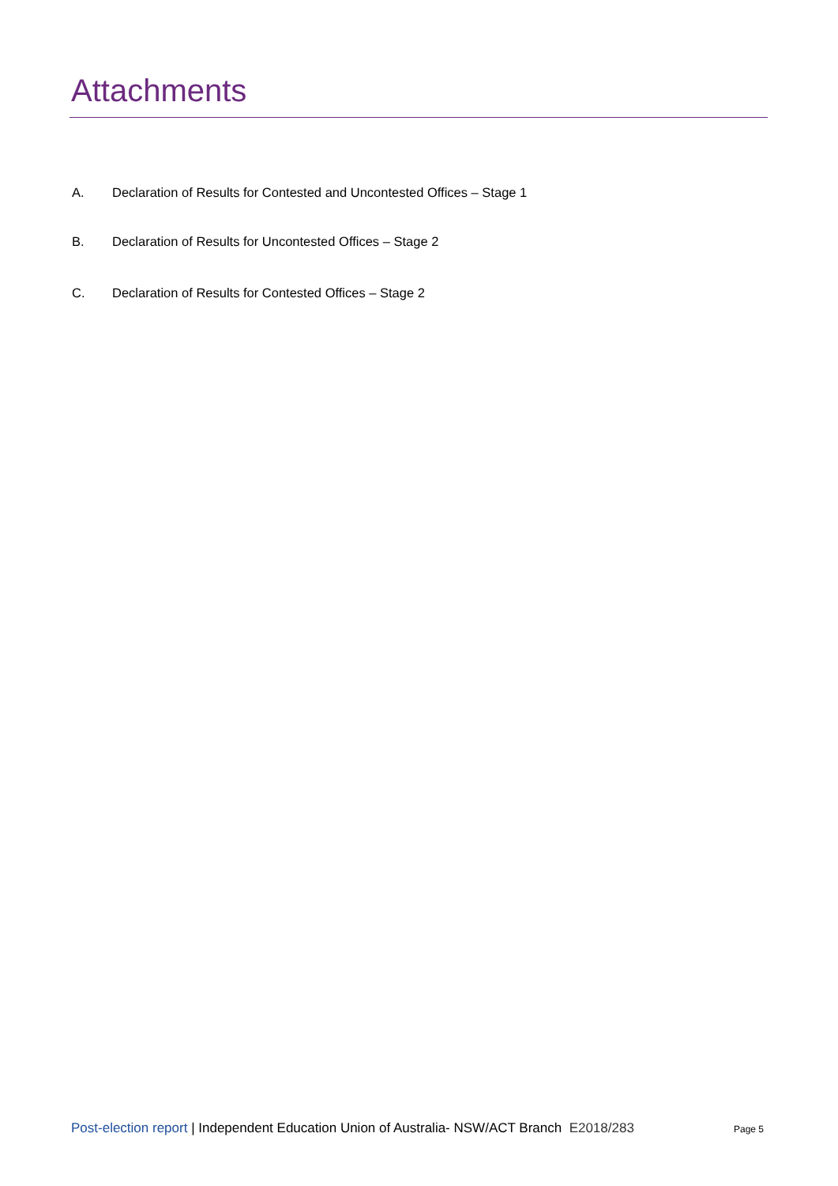Attachments
A. Declaration of Results for Contested and Uncontested Offices – Stage 1
B. Declaration of Results for Uncontested Offices – Stage 2
C. Declaration of Results for Contested Offices – Stage 2
Post-election report | Independent Education Union of Australia- NSW/ACT Branch E2018/283 Page 5